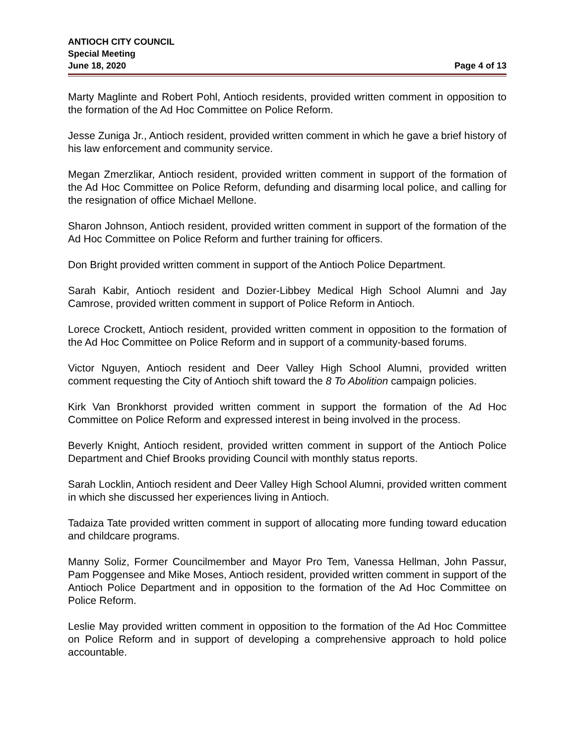ANTIOCH CITY COUNCIL
Special Meeting
June 18, 2020 Page 4 of 13
Marty Maglinte and Robert Pohl, Antioch residents, provided written comment in opposition to the formation of the Ad Hoc Committee on Police Reform.
Jesse Zuniga Jr., Antioch resident, provided written comment in which he gave a brief history of his law enforcement and community service.
Megan Zmerzlikar, Antioch resident, provided written comment in support of the formation of the Ad Hoc Committee on Police Reform, defunding and disarming local police, and calling for the resignation of office Michael Mellone.
Sharon Johnson, Antioch resident, provided written comment in support of the formation of the Ad Hoc Committee on Police Reform and further training for officers.
Don Bright provided written comment in support of the Antioch Police Department.
Sarah Kabir, Antioch resident and Dozier-Libbey Medical High School Alumni and Jay Camrose, provided written comment in support of Police Reform in Antioch.
Lorece Crockett, Antioch resident, provided written comment in opposition to the formation of the Ad Hoc Committee on Police Reform and in support of a community-based forums.
Victor Nguyen, Antioch resident and Deer Valley High School Alumni, provided written comment requesting the City of Antioch shift toward the 8 To Abolition campaign policies.
Kirk Van Bronkhorst provided written comment in support the formation of the Ad Hoc Committee on Police Reform and expressed interest in being involved in the process.
Beverly Knight, Antioch resident, provided written comment in support of the Antioch Police Department and Chief Brooks providing Council with monthly status reports.
Sarah Locklin, Antioch resident and Deer Valley High School Alumni, provided written comment in which she discussed her experiences living in Antioch.
Tadaiza Tate provided written comment in support of allocating more funding toward education and childcare programs.
Manny Soliz, Former Councilmember and Mayor Pro Tem, Vanessa Hellman, John Passur, Pam Poggensee and Mike Moses, Antioch resident, provided written comment in support of the Antioch Police Department and in opposition to the formation of the Ad Hoc Committee on Police Reform.
Leslie May provided written comment in opposition to the formation of the Ad Hoc Committee on Police Reform and in support of developing a comprehensive approach to hold police accountable.